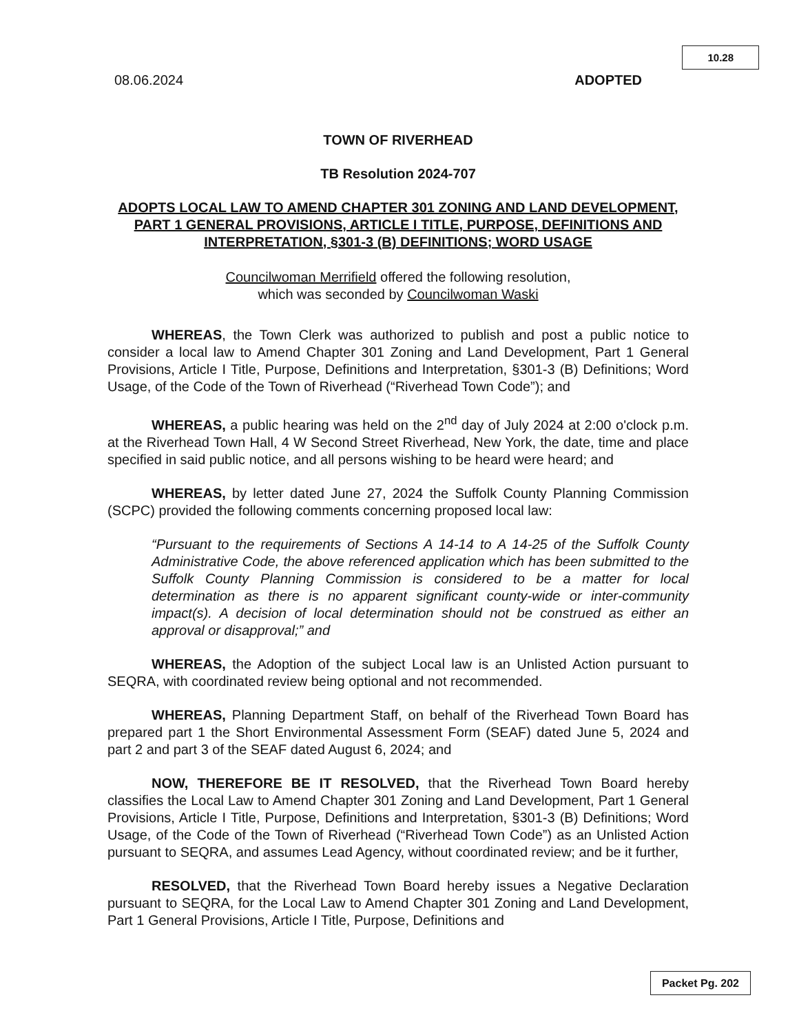10.28
08.06.2024 ADOPTED
TOWN OF RIVERHEAD
TB Resolution 2024-707
ADOPTS LOCAL LAW TO AMEND CHAPTER 301 ZONING AND LAND DEVELOPMENT, PART 1 GENERAL PROVISIONS, ARTICLE I TITLE, PURPOSE, DEFINITIONS AND INTERPRETATION, §301-3 (B) DEFINITIONS; WORD USAGE
Councilwoman Merrifield offered the following resolution,
which was seconded by Councilwoman Waski
WHEREAS, the Town Clerk was authorized to publish and post a public notice to consider a local law to Amend Chapter 301 Zoning and Land Development, Part 1 General Provisions, Article I Title, Purpose, Definitions and Interpretation, §301-3 (B) Definitions; Word Usage, of the Code of the Town of Riverhead (“Riverhead Town Code”); and
WHEREAS, a public hearing was held on the 2<sup>nd</sup> day of July 2024 at 2:00 o'clock p.m. at the Riverhead Town Hall, 4 W Second Street Riverhead, New York, the date, time and place specified in said public notice, and all persons wishing to be heard were heard; and
WHEREAS, by letter dated June 27, 2024 the Suffolk County Planning Commission (SCPC) provided the following comments concerning proposed local law:
“Pursuant to the requirements of Sections A 14-14 to A 14-25 of the Suffolk County Administrative Code, the above referenced application which has been submitted to the Suffolk County Planning Commission is considered to be a matter for local determination as there is no apparent significant county-wide or inter-community impact(s). A decision of local determination should not be construed as either an approval or disapproval;” and
WHEREAS, the Adoption of the subject Local law is an Unlisted Action pursuant to SEQRA, with coordinated review being optional and not recommended.
WHEREAS, Planning Department Staff, on behalf of the Riverhead Town Board has prepared part 1 the Short Environmental Assessment Form (SEAF) dated June 5, 2024 and part 2 and part 3 of the SEAF dated August 6, 2024; and
NOW, THEREFORE BE IT RESOLVED, that the Riverhead Town Board hereby classifies the Local Law to Amend Chapter 301 Zoning and Land Development, Part 1 General Provisions, Article I Title, Purpose, Definitions and Interpretation, §301-3 (B) Definitions; Word Usage, of the Code of the Town of Riverhead (“Riverhead Town Code”) as an Unlisted Action pursuant to SEQRA, and assumes Lead Agency, without coordinated review; and be it further,
RESOLVED, that the Riverhead Town Board hereby issues a Negative Declaration pursuant to SEQRA, for the Local Law to Amend Chapter 301 Zoning and Land Development, Part 1 General Provisions, Article I Title, Purpose, Definitions and
Packet Pg. 202